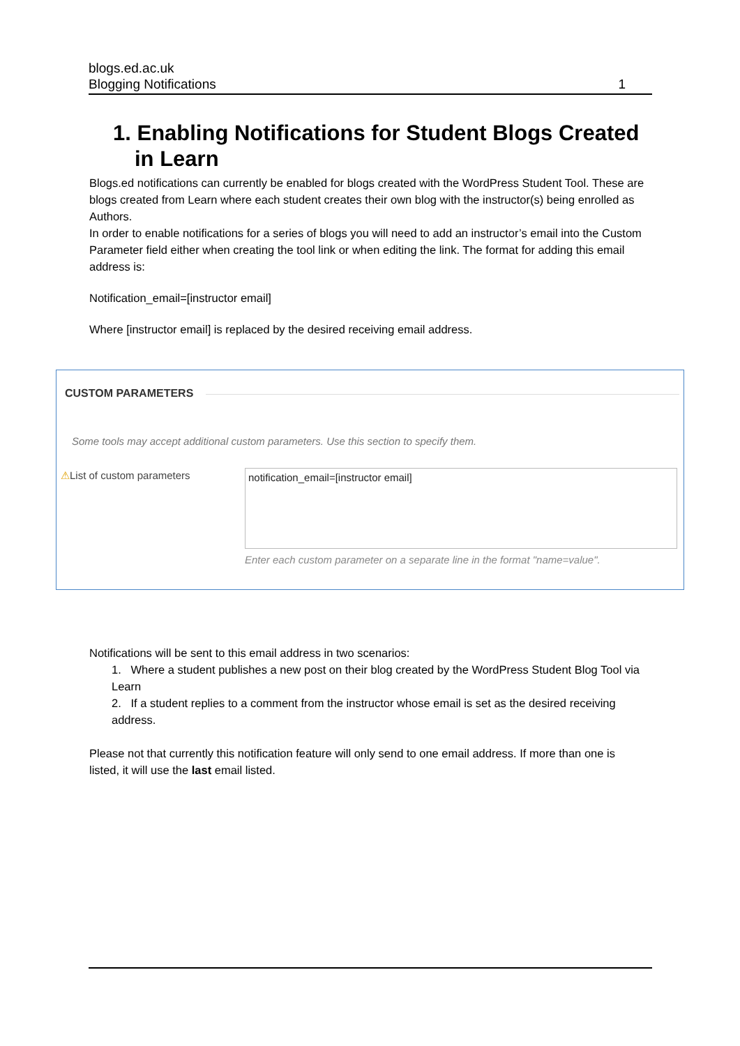blogs.ed.ac.uk
Blogging Notifications 1
1. Enabling Notifications for Student Blogs Created in Learn
Blogs.ed notifications can currently be enabled for blogs created with the WordPress Student Tool. These are blogs created from Learn where each student creates their own blog with the instructor(s) being enrolled as Authors.
In order to enable notifications for a series of blogs you will need to add an instructor’s email into the Custom Parameter field either when creating the tool link or when editing the link. The format for adding this email address is:
Notification_email=[instructor email]
Where [instructor email] is replaced by the desired receiving email address.
Notifications will be sent to this email address in two scenarios:
1. Where a student publishes a new post on their blog created by the WordPress Student Blog Tool via Learn
2. If a student replies to a comment from the instructor whose email is set as the desired receiving address.
Please not that currently this notification feature will only send to one email address. If more than one is listed, it will use the last email listed.
CUSTOM PARAMETERS
Some tools may accept additional custom parameters. Use this section to specify them.
⚠List of custom parameters notification_email=[instructor email]
Enter each custom parameter on a separate line in the format "name=value".